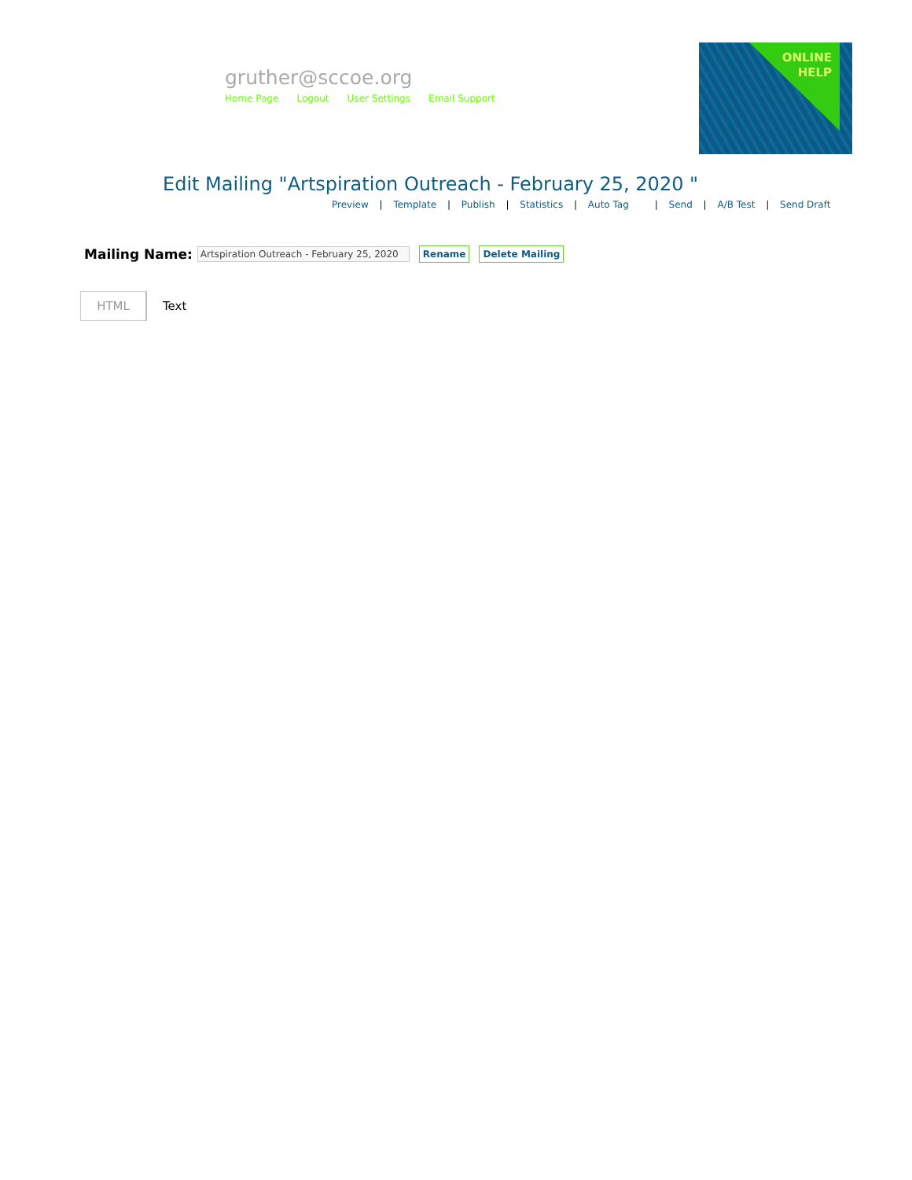gruther@sccoe.org
Home Page Logout User Settings Email Support
ONLINE
HELP
Edit Mailing "Artspiration Outreach - February 25, 2020 "
Preview | Template | Publish | Statistics | Auto Tag | Send | A/B Test | Send Draft
Mailing Name: Artspiration Outreach - February 25, 2020 Rename Delete Mailing
HTML
Text